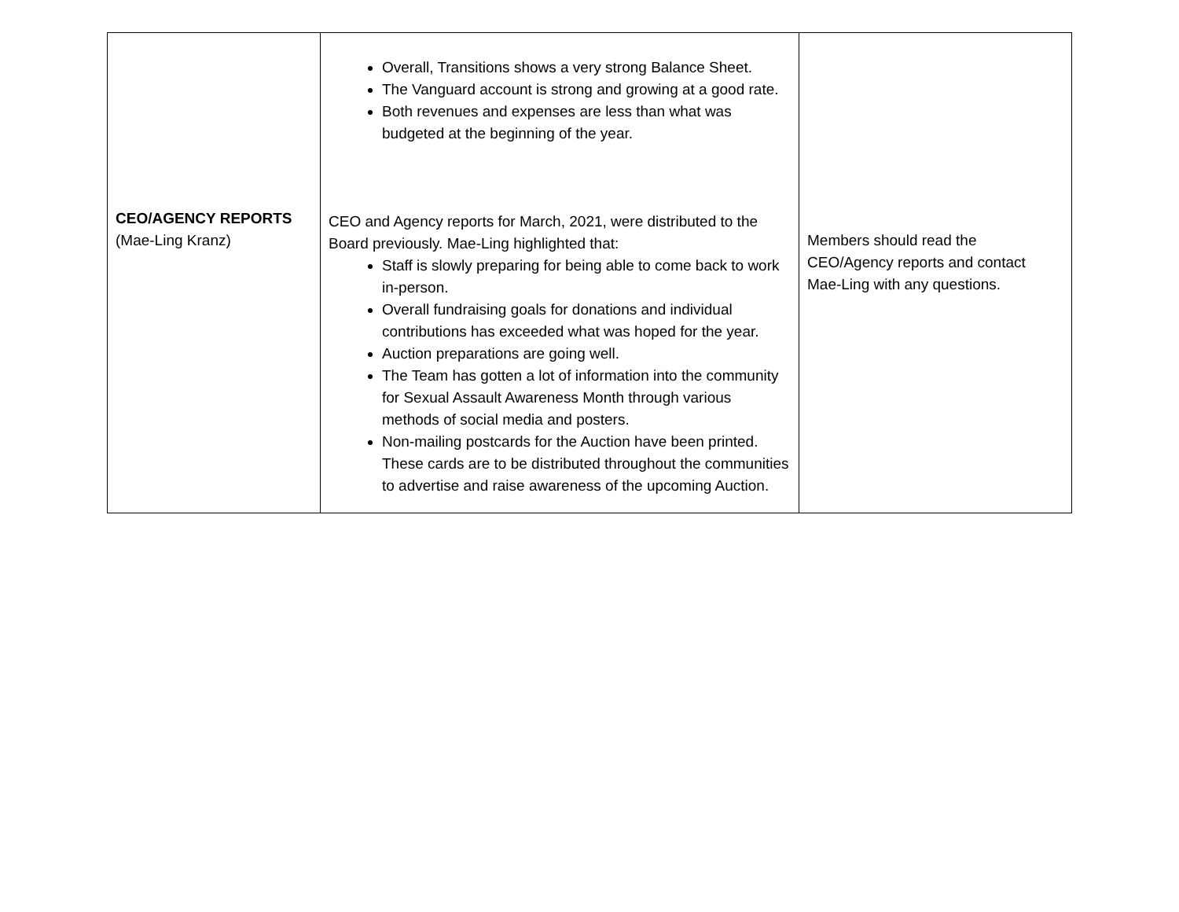| CEO/AGENCY REPORTS (Mae-Ling Kranz) | Overall, Transitions shows a very strong Balance Sheet. The Vanguard account is strong and growing at a good rate. Both revenues and expenses are less than what was budgeted at the beginning of the year. CEO and Agency reports for March, 2021, were distributed to the Board previously. Mae-Ling highlighted that: Staff is slowly preparing for being able to come back to work in-person. Overall fundraising goals for donations and individual contributions has exceeded what was hoped for the year. Auction preparations are going well. The Team has gotten a lot of information into the community for Sexual Assault Awareness Month through various methods of social media and posters. Non-mailing postcards for the Auction have been printed. These cards are to be distributed throughout the communities to advertise and raise awareness of the upcoming Auction. | Members should read the CEO/Agency reports and contact Mae-Ling with any questions. |